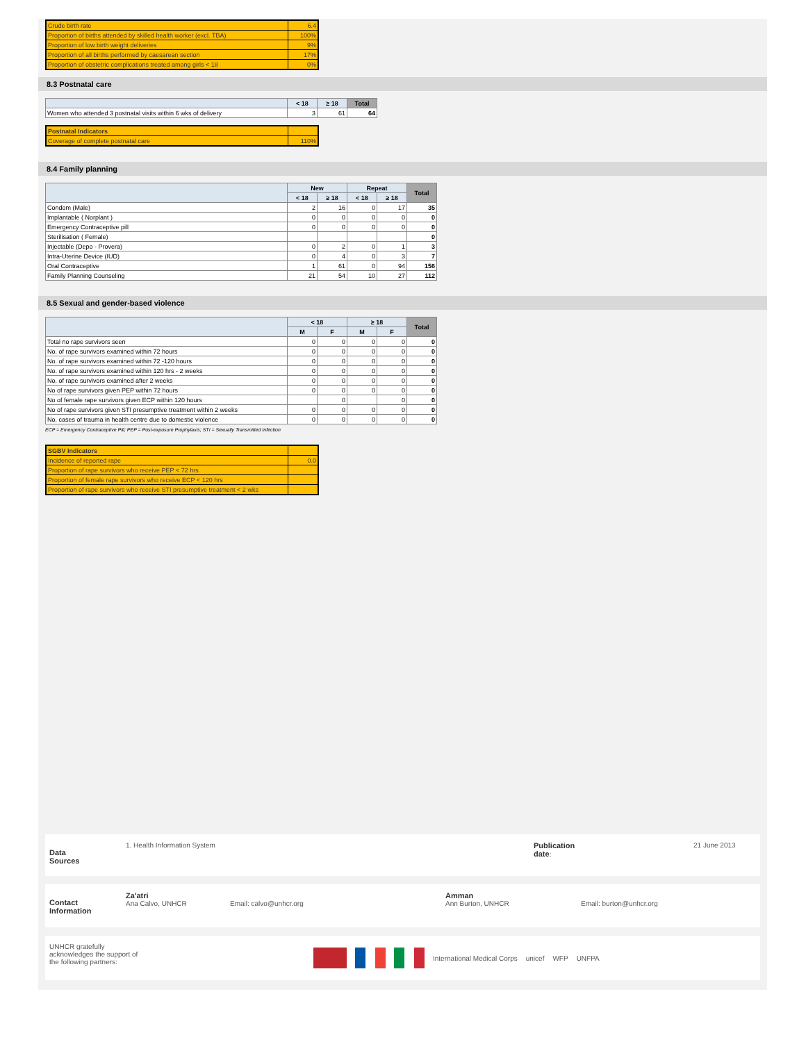| Crude birth rate | 6.4 |
| Proportion of births attended by skilled health worker (excl. TBA) | 100% |
| Proportion of low birth weight deliveries | 9% |
| Proportion of all births performed by caesarean section | 17% |
| Proportion of obstetric complications treated among girls < 18 | 0% |
8.3 Postnatal care
| | < 18 | ≥ 18 | Total |
| --- | --- | --- | --- |
| Women who attended 3 postnatal visits within 6 wks of delivery | 3 | 61 | 64 |
| Postnatal Indicators | |
| Coverage of complete postnatal care | 110% |
8.4 Family planning
| | New | | Repeat | | Total |
| --- | --- | --- | --- | --- | --- |
| | < 18 | ≥ 18 | < 18 | ≥ 18 | |
| Condom (Male) | 2 | 16 | 0 | 17 | 35 |
| Implantable ( Norplant ) | 0 | 0 | 0 | 0 | 0 |
| Emergency Contraceptive pill | 0 | 0 | 0 | 0 | 0 |
| Sterilisation ( Female) | | | | | 0 |
| Injectable (Depo - Provera) | 0 | 2 | 0 | 1 | 3 |
| Intra-Uterine Device (IUD) | 0 | 4 | 0 | 3 | 7 |
| Oral Contraceptive | 1 | 61 | 0 | 94 | 156 |
| Family Planning Counseling | 21 | 54 | 10 | 27 | 112 |
8.5 Sexual and gender-based violence
| | < 18 | | ≥ 18 | | Total |
| --- | --- | --- | --- | --- | --- |
| | M | F | M | F | |
| Total no rape survivors seen | 0 | 0 | 0 | 0 | 0 |
| No. of rape survivors examined within 72 hours | 0 | 0 | 0 | 0 | 0 |
| No. of rape survivors examined within 72 -120 hours | 0 | 0 | 0 | 0 | 0 |
| No. of rape survivors examined within 120 hrs - 2 weeks | 0 | 0 | 0 | 0 | 0 |
| No. of rape survivors examined after 2 weeks | 0 | 0 | 0 | 0 | 0 |
| No of rape survivors given PEP within 72 hours | 0 | 0 | 0 | 0 | 0 |
| No of female rape survivors given ECP within 120 hours | | 0 | | 0 | 0 |
| No of rape survivors given STI presumptive treatment within 2 weeks | 0 | 0 | 0 | 0 | 0 |
| No. cases of trauma in health centre due to domestic violence | 0 | 0 | 0 | 0 | 0 |
ECP = Emergency Contraceptive Pill; PEP = Post-exposure Prophylaxis; STI = Sexually Transmitted Infection
| SGBV Indicators | |
| Incidence of reported rape | 0.0 |
| Proportion of rape survivors who receive PEP < 72 hrs | |
| Proportion of female rape survivors who receive ECP < 120 hrs | |
| Proportion of rape survivors who receive STI presumptive treatment < 2 wks | |
Data
Sources
1. Health Information System Publication
date:
21 June 2013
Contact
Information
Za'atri
Ana Calvo, UNHCR
Email: calvo@unhcr.org
Amman
Ann Burton, UNHCR
Email: burton@unhcr.org
UNHCR gratefully
acknowledges the support of
the following partners:
International Medical Corps unicef WFP UNFPA